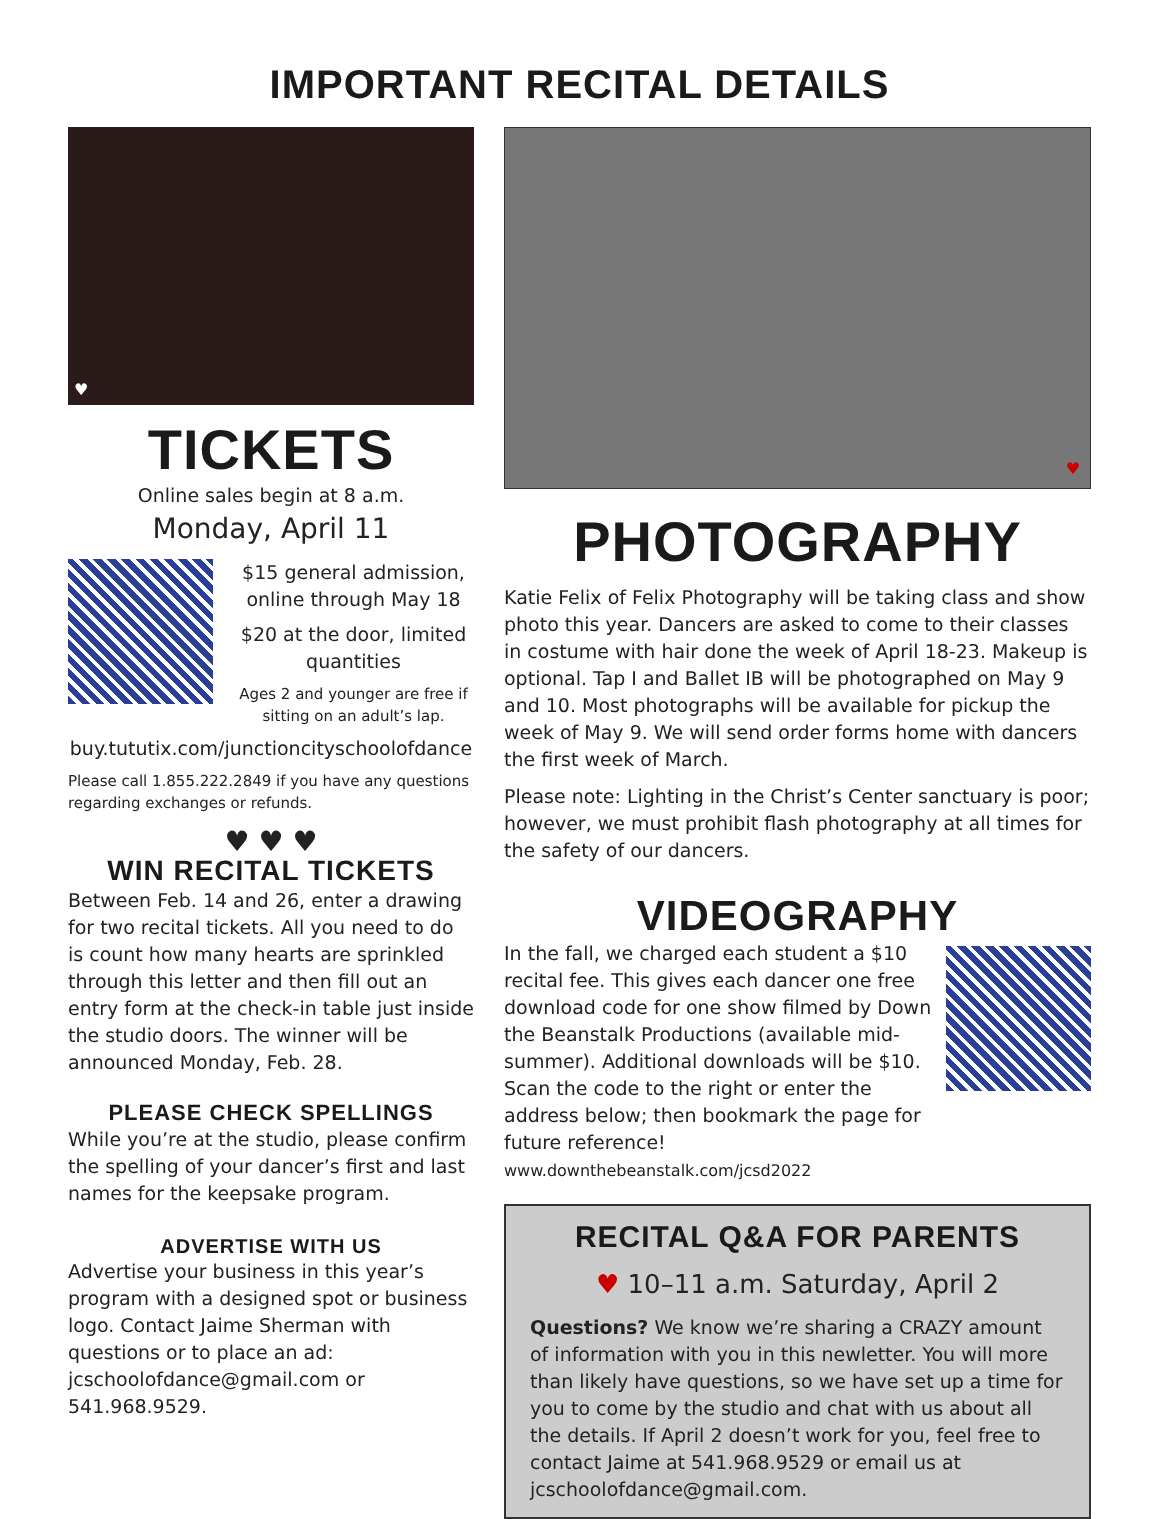IMPORTANT RECITAL DETAILS
♥
TICKETS
Online sales begin at 8 a.m.
Monday, April 11
$15 general admission, online through May 18
$20 at the door, limited quantities
Ages 2 and younger are free if sitting on an adult’s lap.
buy.tututix.com/junctioncityschoolofdance
Please call 1.855.222.2849 if you have any questions regarding exchanges or refunds.
♥ ♥ ♥
WIN RECITAL TICKETS
Between Feb. 14 and 26, enter a drawing for two recital tickets. All you need to do is count how many hearts are sprinkled through this letter and then fill out an entry form at the check-in table just inside the studio doors. The winner will be announced Monday, Feb. 28.
PLEASE CHECK SPELLINGS
While you’re at the studio, please confirm the spelling of your dancer’s first and last names for the keepsake program.
ADVERTISE WITH US
Advertise your business in this year’s program with a designed spot or business logo. Contact Jaime Sherman with questions or to place an ad: jcschoolofdance@gmail.com or 541.968.9529.
♥
PHOTOGRAPHY
Katie Felix of Felix Photography will be taking class and show photo this year. Dancers are asked to come to their classes in costume with hair done the week of April 18-23. Makeup is optional. Tap I and Ballet IB will be photographed on May 9 and 10. Most photographs will be available for pickup the week of May 9. We will send order forms home with dancers the first week of March.
Please note: Lighting in the Christ’s Center sanctuary is poor; however, we must prohibit flash photography at all times for the safety of our dancers.
VIDEOGRAPHY
In the fall, we charged each student a $10 recital fee. This gives each dancer one free download code for one show filmed by Down the Beanstalk Productions (available mid-summer). Additional downloads will be $10. Scan the code to the right or enter the address below; then bookmark the page for future reference! www.downthebeanstalk.com/jcsd2022
RECITAL Q&A FOR PARENTS
♥ 10–11 a.m. Saturday, April 2
Questions? We know we’re sharing a CRAZY amount of information with you in this newletter. You will more than likely have questions, so we have set up a time for you to come by the studio and chat with us about all the details. If April 2 doesn’t work for you, feel free to contact Jaime at 541.968.9529 or email us at jcschoolofdance@gmail.com.